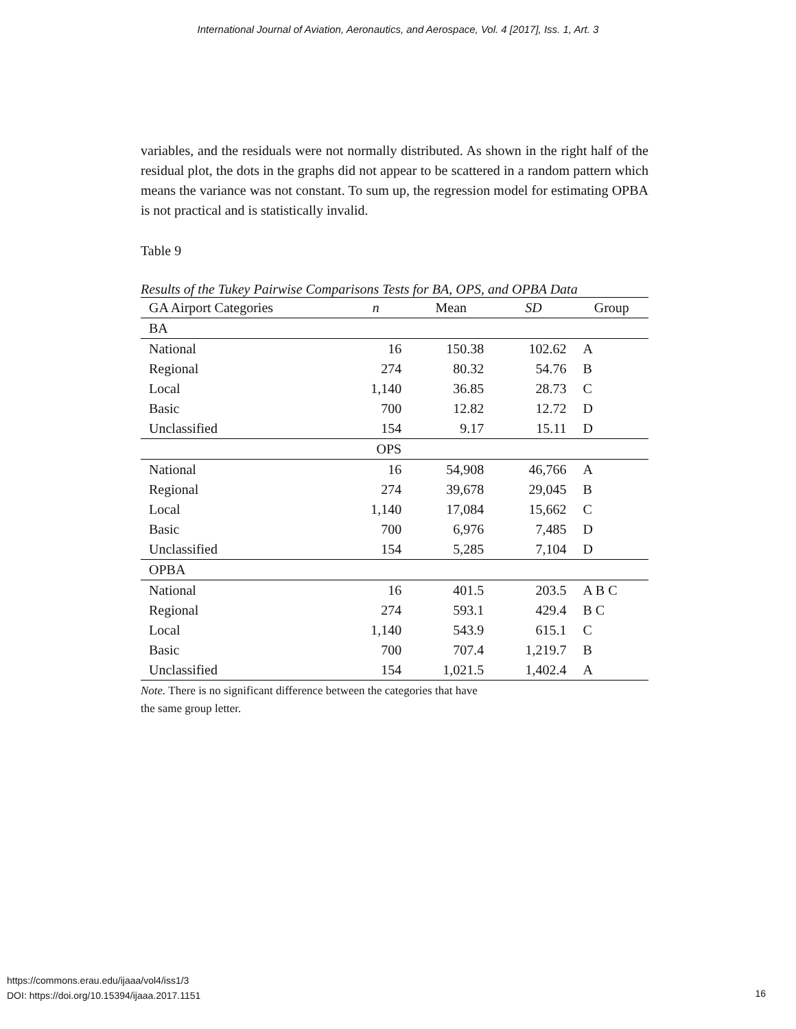International Journal of Aviation, Aeronautics, and Aerospace, Vol. 4 [2017], Iss. 1, Art. 3
variables, and the residuals were not normally distributed. As shown in the right half of the residual plot, the dots in the graphs did not appear to be scattered in a random pattern which means the variance was not constant. To sum up, the regression model for estimating OPBA is not practical and is statistically invalid.
Table 9
Results of the Tukey Pairwise Comparisons Tests for BA, OPS, and OPBA Data
| GA Airport Categories | n | Mean | SD | Group |
| --- | --- | --- | --- | --- |
| BA | | | | |
| National | 16 | 150.38 | 102.62 | A |
| Regional | 274 | 80.32 | 54.76 | B |
| Local | 1,140 | 36.85 | 28.73 | C |
| Basic | 700 | 12.82 | 12.72 | D |
| Unclassified | 154 | 9.17 | 15.11 | D |
| | OPS | | | |
| National | 16 | 54,908 | 46,766 | A |
| Regional | 274 | 39,678 | 29,045 | B |
| Local | 1,140 | 17,084 | 15,662 | C |
| Basic | 700 | 6,976 | 7,485 | D |
| Unclassified | 154 | 5,285 | 7,104 | D |
| OPBA | | | | |
| National | 16 | 401.5 | 203.5 | A B C |
| Regional | 274 | 593.1 | 429.4 | B C |
| Local | 1,140 | 543.9 | 615.1 | C |
| Basic | 700 | 707.4 | 1,219.7 | B |
| Unclassified | 154 | 1,021.5 | 1,402.4 | A |
Note. There is no significant difference between the categories that have
the same group letter.
https://commons.erau.edu/ijaaa/vol4/iss1/3
DOI: https://doi.org/10.15394/ijaaa.2017.1151
16